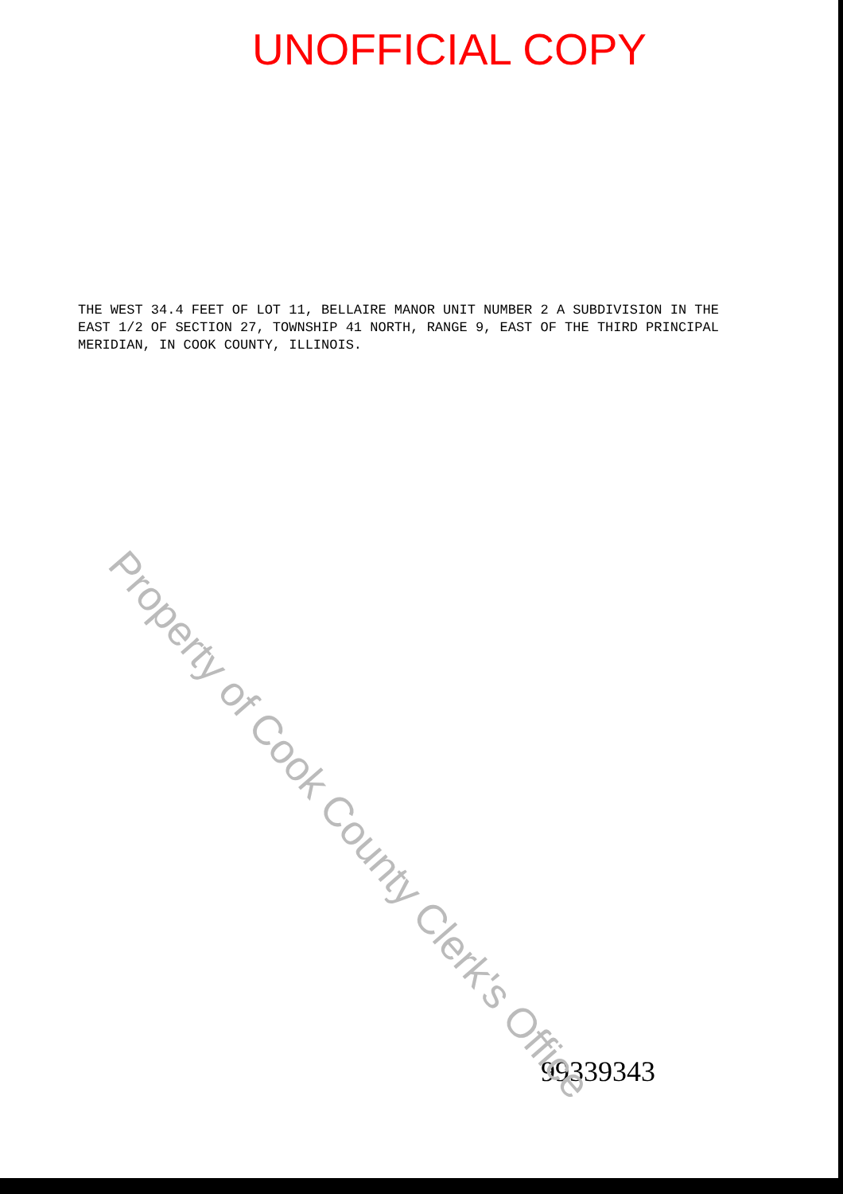UNOFFICIAL COPY
THE WEST 34.4 FEET OF LOT 11, BELLAIRE MANOR UNIT NUMBER 2 A SUBDIVISION IN THE EAST 1/2 OF SECTION 27, TOWNSHIP 41 NORTH, RANGE 9, EAST OF THE THIRD PRINCIPAL MERIDIAN, IN COOK COUNTY, ILLINOIS.
99339343
Property of Cook County Clerk's Office